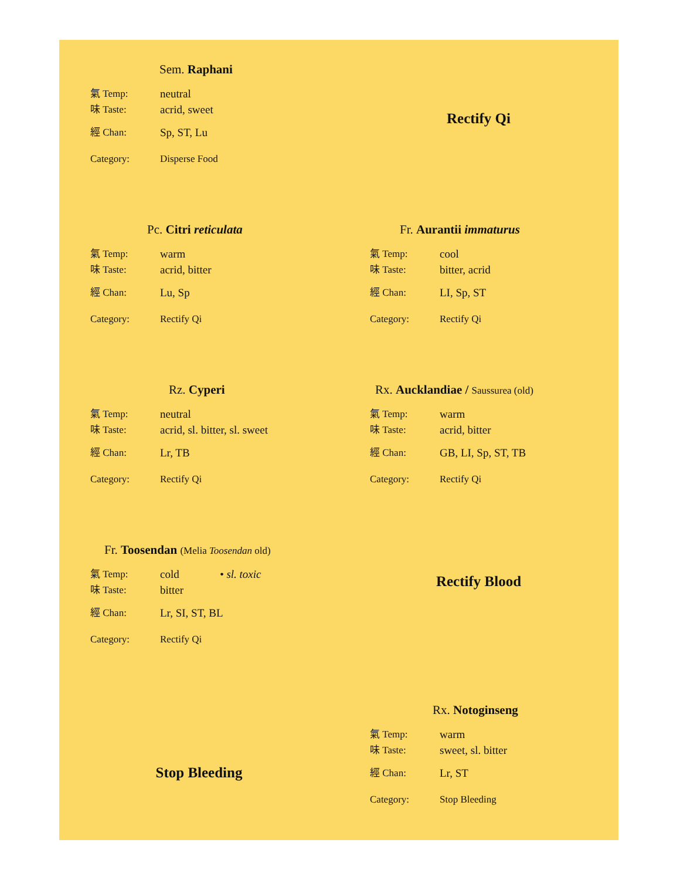Sem. Raphani
氣 Temp: neutral
味 Taste: acrid, sweet
經 Chan: Sp, ST, Lu
Category: Disperse Food
Rectify Qi
Pc. Citri reticulata
氣 Temp: warm
味 Taste: acrid, bitter
經 Chan: Lu, Sp
Category: Rectify Qi
Fr. Aurantii immaturus
氣 Temp: cool
味 Taste: bitter, acrid
經 Chan: LI, Sp, ST
Category: Rectify Qi
Rz. Cyperi
氣 Temp: neutral
味 Taste: acrid, sl. bitter, sl. sweet
經 Chan: Lr, TB
Category: Rectify Qi
Rx. Aucklandiae / Saussurea (old)
氣 Temp: warm
味 Taste: acrid, bitter
經 Chan: GB, LI, Sp, ST, TB
Category: Rectify Qi
Fr. Toosendan (Melia Toosendan old)
氣 Temp: cold • sl. toxic
味 Taste: bitter
經 Chan: Lr, SI, ST, BL
Category: Rectify Qi
Rectify Blood
Stop Bleeding
Rx. Notoginseng
氣 Temp: warm
味 Taste: sweet, sl. bitter
經 Chan: Lr, ST
Category: Stop Bleeding